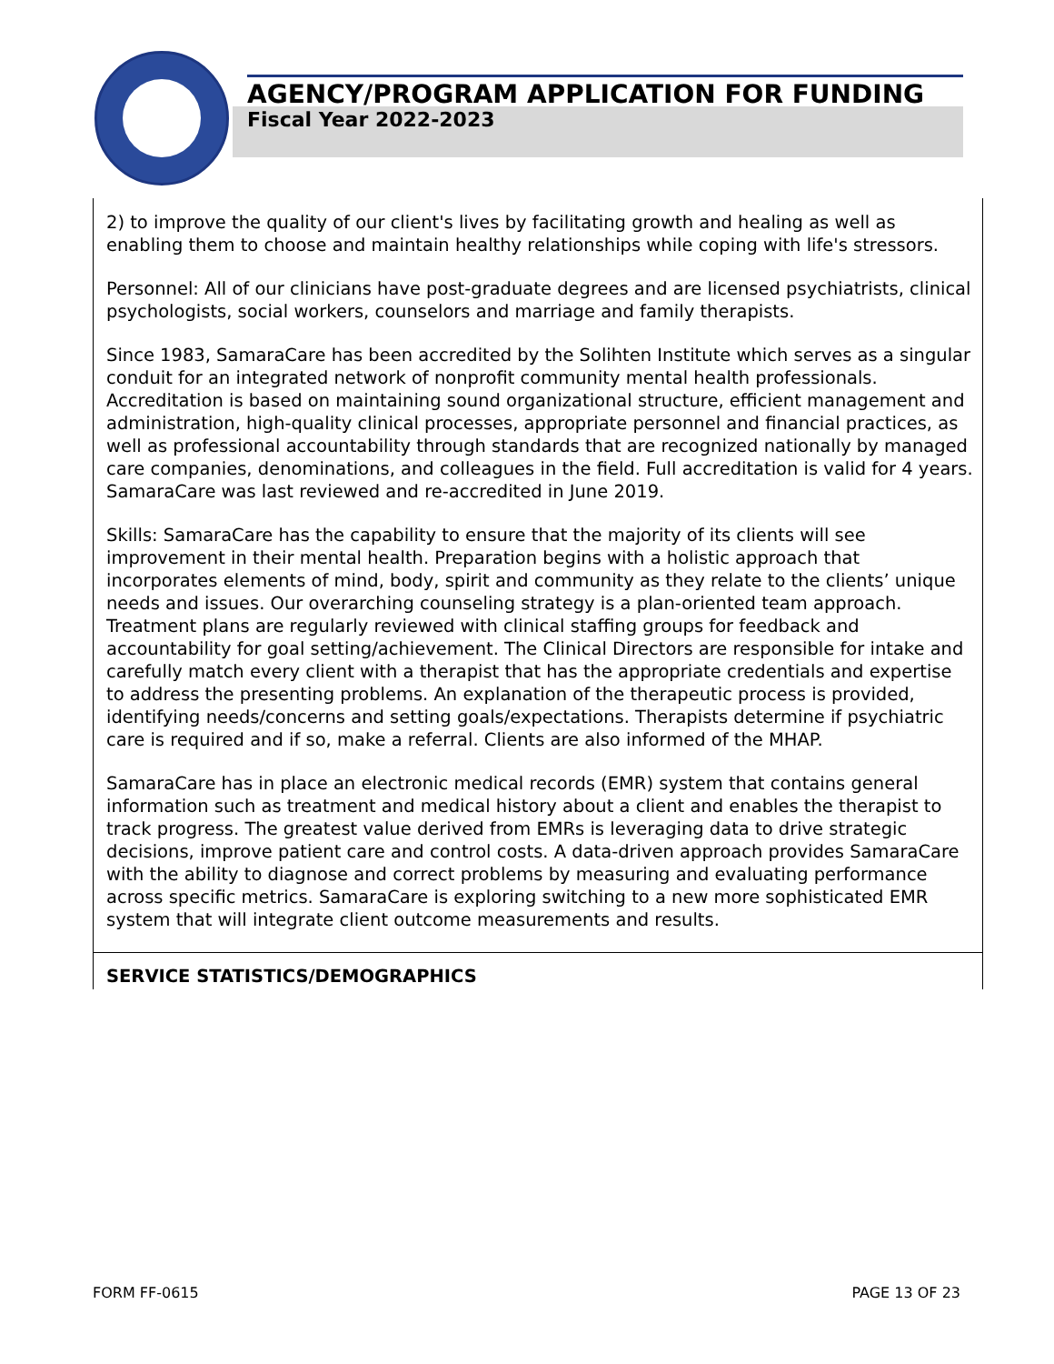AGENCY/PROGRAM APPLICATION FOR FUNDING
Fiscal Year 2022-2023
2) to improve the quality of our client's lives by facilitating growth and healing as well as enabling them to choose and maintain healthy relationships while coping with life's stressors.
Personnel: All of our clinicians have post-graduate degrees and are licensed psychiatrists, clinical psychologists, social workers, counselors and marriage and family therapists.
Since 1983, SamaraCare has been accredited by the Solihten Institute which serves as a singular conduit for an integrated network of nonprofit community mental health professionals. Accreditation is based on maintaining sound organizational structure, efficient management and administration, high-quality clinical processes, appropriate personnel and financial practices, as well as professional accountability through standards that are recognized nationally by managed care companies, denominations, and colleagues in the field. Full accreditation is valid for 4 years. SamaraCare was last reviewed and re-accredited in June 2019.
Skills: SamaraCare has the capability to ensure that the majority of its clients will see improvement in their mental health. Preparation begins with a holistic approach that incorporates elements of mind, body, spirit and community as they relate to the clients’ unique needs and issues. Our overarching counseling strategy is a plan-oriented team approach. Treatment plans are regularly reviewed with clinical staffing groups for feedback and accountability for goal setting/achievement. The Clinical Directors are responsible for intake and carefully match every client with a therapist that has the appropriate credentials and expertise to address the presenting problems. An explanation of the therapeutic process is provided, identifying needs/concerns and setting goals/expectations. Therapists determine if psychiatric care is required and if so, make a referral. Clients are also informed of the MHAP.
SamaraCare has in place an electronic medical records (EMR) system that contains general information such as treatment and medical history about a client and enables the therapist to track progress. The greatest value derived from EMRs is leveraging data to drive strategic decisions, improve patient care and control costs. A data-driven approach provides SamaraCare with the ability to diagnose and correct problems by measuring and evaluating performance across specific metrics. SamaraCare is exploring switching to a new more sophisticated EMR system that will integrate client outcome measurements and results.
SERVICE STATISTICS/DEMOGRAPHICS
FORM FF-0615 PAGE 13 OF 23